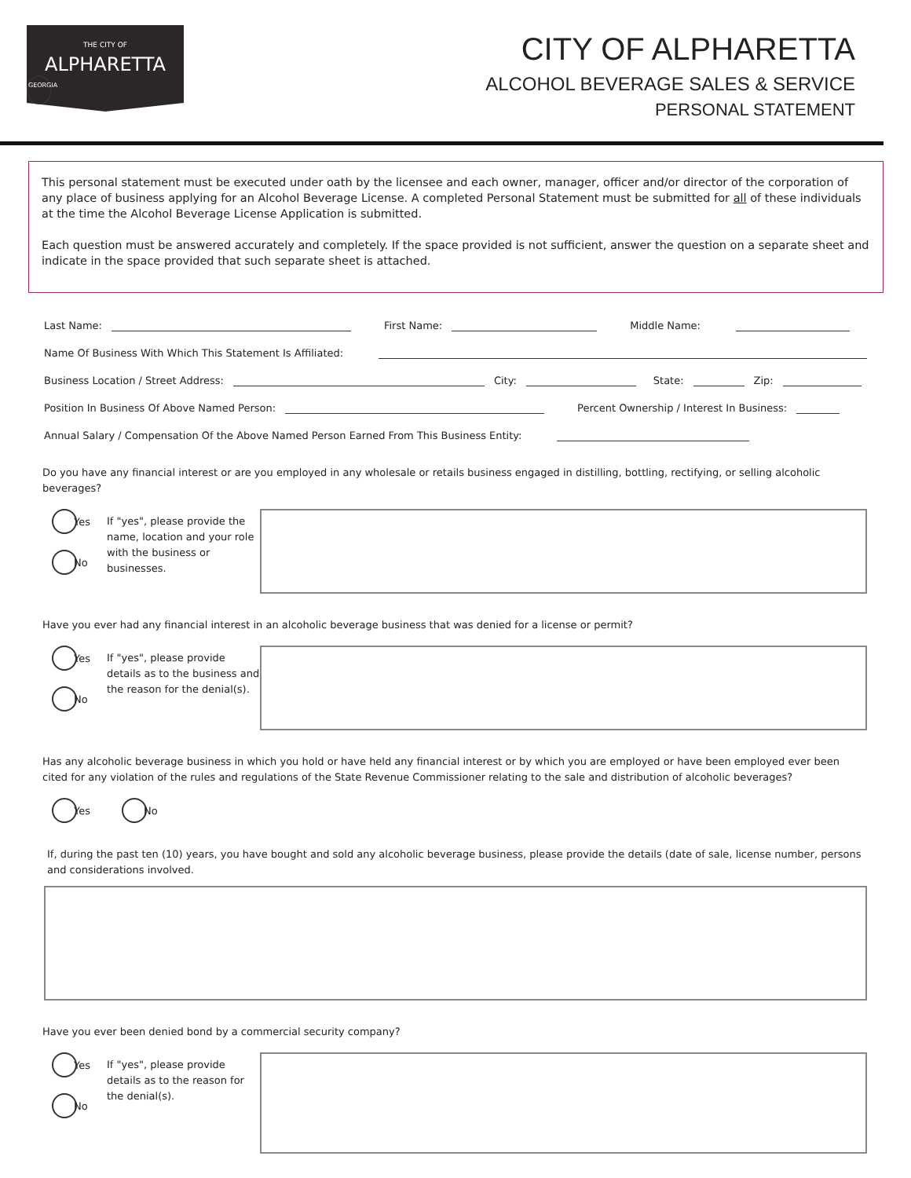THE CITY OF
ALPHARETTA
GEORGIA
CITY OF ALPHARETTA
ALCOHOL BEVERAGE SALES & SERVICE
PERSONAL STATEMENT
This personal statement must be executed under oath by the licensee and each owner, manager, officer and/or director of the corporation of any place of business applying for an Alcohol Beverage License. A completed Personal Statement must be submitted for all of these individuals at the time the Alcohol Beverage License Application is submitted.
Each question must be answered accurately and completely. If the space provided is not sufficient, answer the question on a separate sheet and indicate in the space provided that such separate sheet is attached.
Last Name: First Name: Middle Name:
Name Of Business With Which This Statement Is Affiliated:
Business Location / Street Address: City: State: Zip:
Position In Business Of Above Named Person: Percent Ownership / Interest In Business:
Annual Salary / Compensation Of the Above Named Person Earned From This Business Entity:
Do you have any financial interest or are you employed in any wholesale or retails business engaged in distilling, bottling, rectifying, or selling alcoholic beverages?
Yes
No
If "yes", please provide the name, location and your role with the business or businesses.
Have you ever had any financial interest in an alcoholic beverage business that was denied for a license or permit?
Yes
No
If "yes", please provide details as to the business and the reason for the denial(s).
Has any alcoholic beverage business in which you hold or have held any financial interest or by which you are employed or have been employed ever been cited for any violation of the rules and regulations of the State Revenue Commissioner relating to the sale and distribution of alcoholic beverages?
Yes No
If, during the past ten (10) years, you have bought and sold any alcoholic beverage business, please provide the details (date of sale, license number, persons and considerations involved.
Have you ever been denied bond by a commercial security company?
Yes
No
If "yes", please provide details as to the reason for the denial(s).